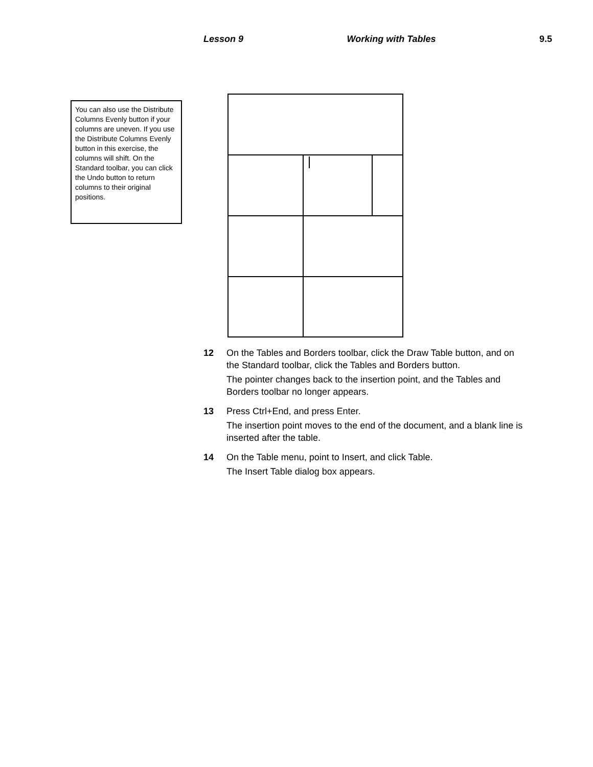Lesson 9 Working with Tables 9.5
You can also use the Distribute Columns Evenly button if your columns are uneven. If you use the Distribute Columns Evenly button in this exercise, the columns will shift. On the Standard toolbar, you can click the Undo button to return columns to their original positions.
12 On the Tables and Borders toolbar, click the Draw Table button, and on the Standard toolbar, click the Tables and Borders button.
The pointer changes back to the insertion point, and the Tables and Borders toolbar no longer appears.
13 Press Ctrl+End, and press Enter.
The insertion point moves to the end of the document, and a blank line is inserted after the table.
14 On the Table menu, point to Insert, and click Table.
The Insert Table dialog box appears.